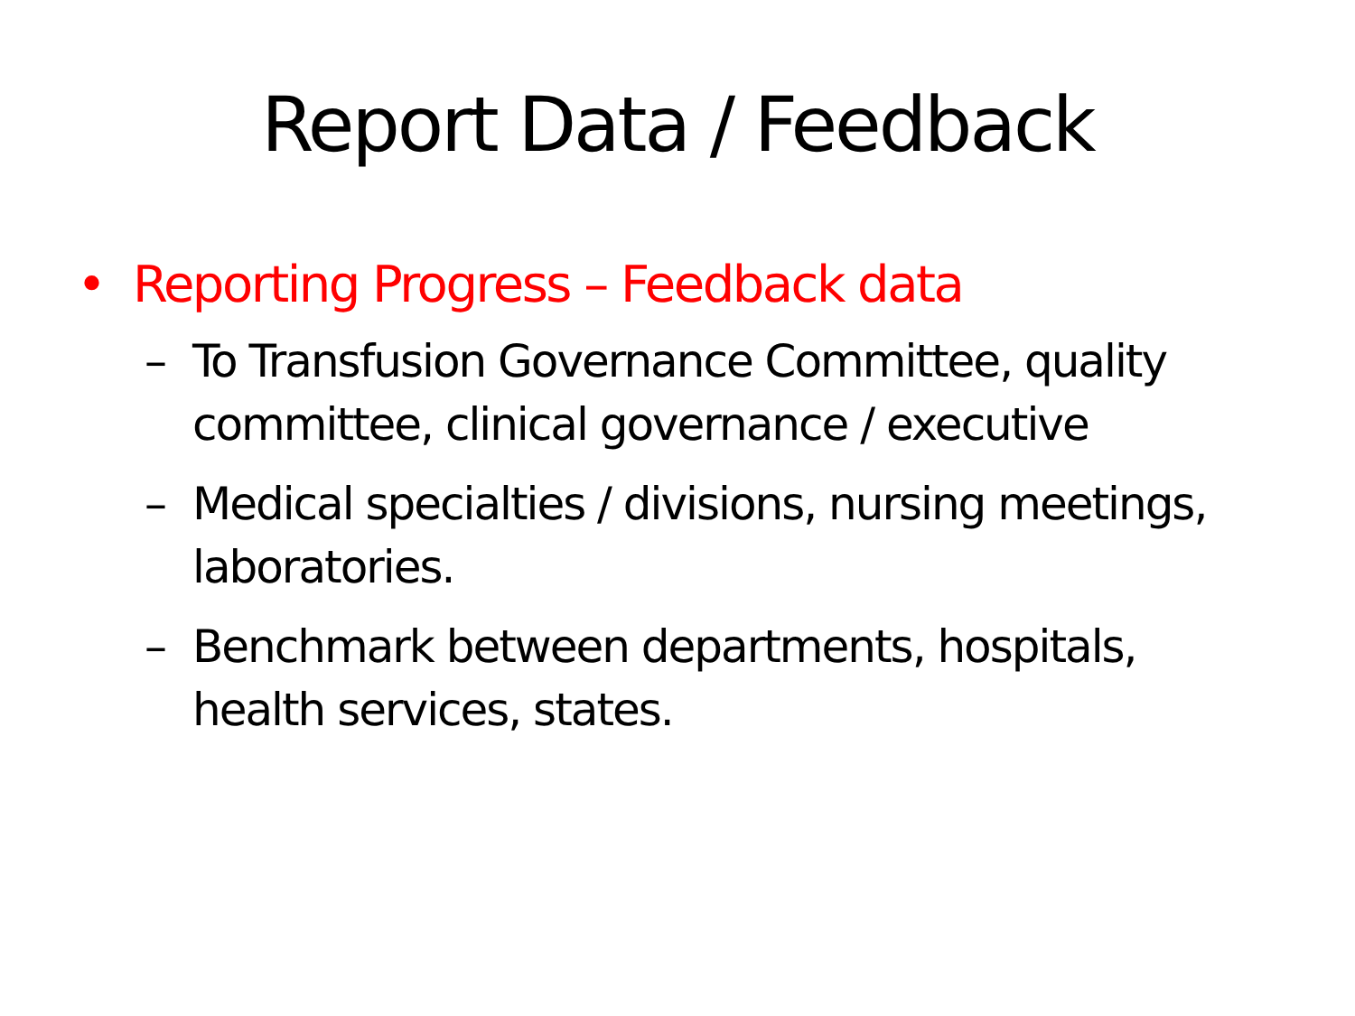Report Data / Feedback
• Reporting Progress – Feedback data
– To Transfusion Governance Committee, quality committee, clinical governance / executive
– Medical specialties / divisions, nursing meetings, laboratories.
– Benchmark between departments, hospitals, health services, states.